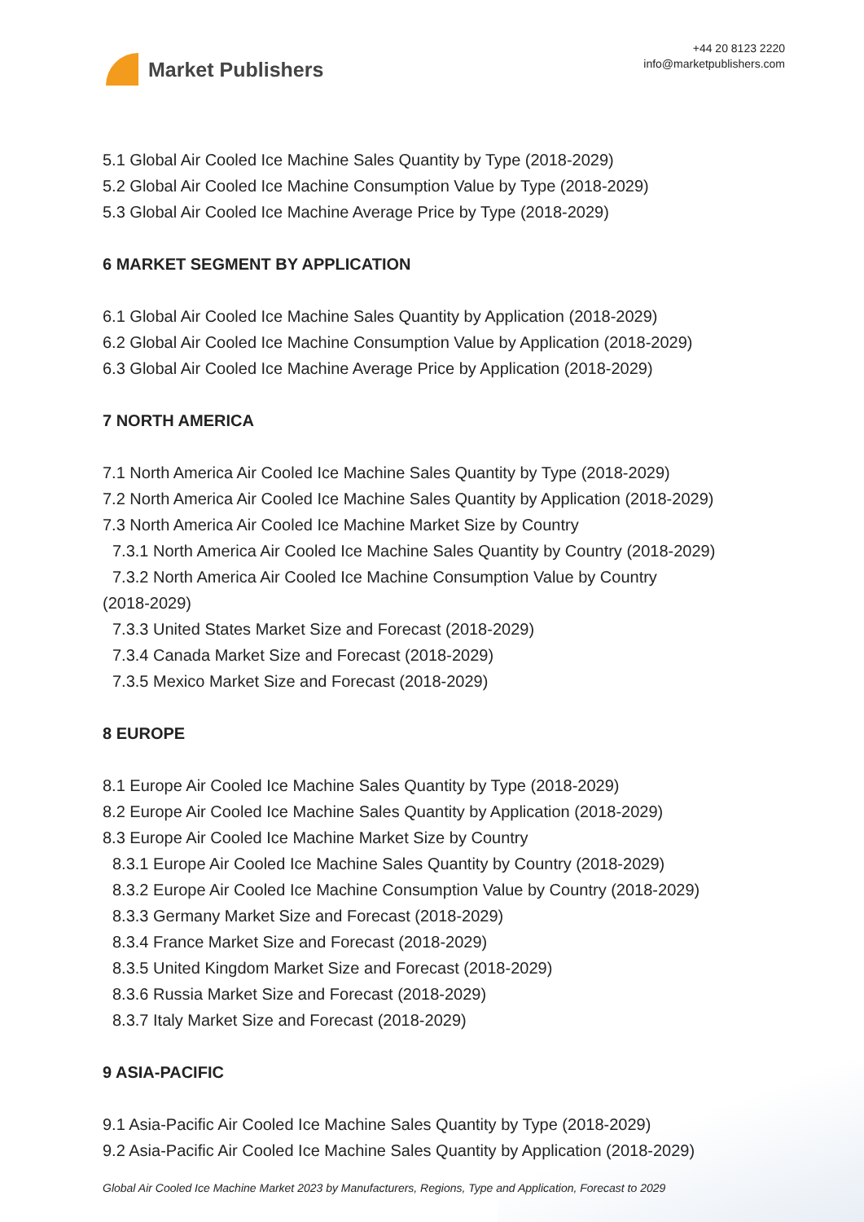Market Publishers
+44 20 8123 2220
info@marketpublishers.com
5.1 Global Air Cooled Ice Machine Sales Quantity by Type (2018-2029)
5.2 Global Air Cooled Ice Machine Consumption Value by Type (2018-2029)
5.3 Global Air Cooled Ice Machine Average Price by Type (2018-2029)
6 MARKET SEGMENT BY APPLICATION
6.1 Global Air Cooled Ice Machine Sales Quantity by Application (2018-2029)
6.2 Global Air Cooled Ice Machine Consumption Value by Application (2018-2029)
6.3 Global Air Cooled Ice Machine Average Price by Application (2018-2029)
7 NORTH AMERICA
7.1 North America Air Cooled Ice Machine Sales Quantity by Type (2018-2029)
7.2 North America Air Cooled Ice Machine Sales Quantity by Application (2018-2029)
7.3 North America Air Cooled Ice Machine Market Size by Country
7.3.1 North America Air Cooled Ice Machine Sales Quantity by Country (2018-2029)
7.3.2 North America Air Cooled Ice Machine Consumption Value by Country
(2018-2029)
7.3.3 United States Market Size and Forecast (2018-2029)
7.3.4 Canada Market Size and Forecast (2018-2029)
7.3.5 Mexico Market Size and Forecast (2018-2029)
8 EUROPE
8.1 Europe Air Cooled Ice Machine Sales Quantity by Type (2018-2029)
8.2 Europe Air Cooled Ice Machine Sales Quantity by Application (2018-2029)
8.3 Europe Air Cooled Ice Machine Market Size by Country
8.3.1 Europe Air Cooled Ice Machine Sales Quantity by Country (2018-2029)
8.3.2 Europe Air Cooled Ice Machine Consumption Value by Country (2018-2029)
8.3.3 Germany Market Size and Forecast (2018-2029)
8.3.4 France Market Size and Forecast (2018-2029)
8.3.5 United Kingdom Market Size and Forecast (2018-2029)
8.3.6 Russia Market Size and Forecast (2018-2029)
8.3.7 Italy Market Size and Forecast (2018-2029)
9 ASIA-PACIFIC
9.1 Asia-Pacific Air Cooled Ice Machine Sales Quantity by Type (2018-2029)
9.2 Asia-Pacific Air Cooled Ice Machine Sales Quantity by Application (2018-2029)
Global Air Cooled Ice Machine Market 2023 by Manufacturers, Regions, Type and Application, Forecast to 2029